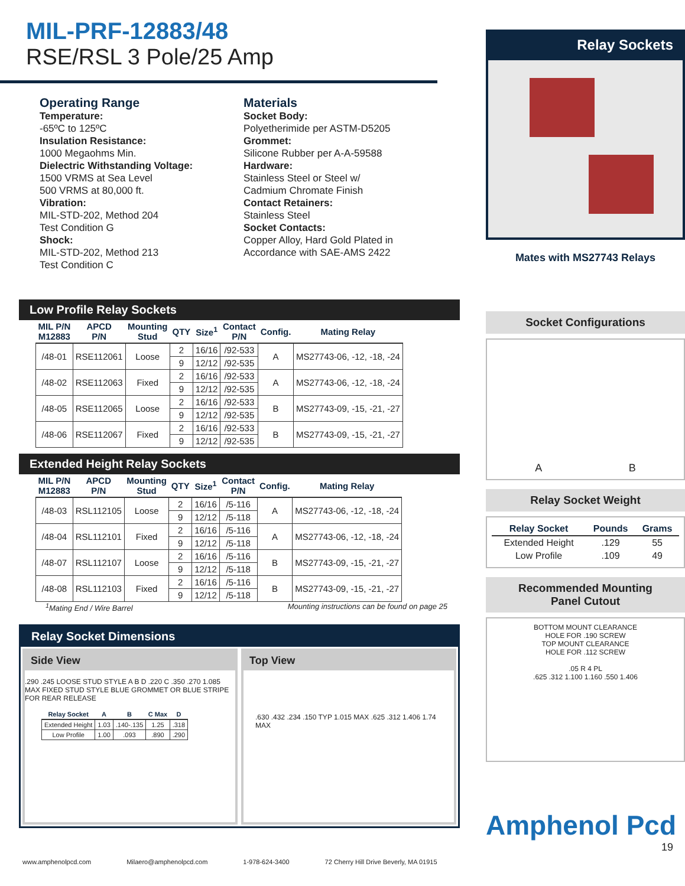MIL-PRF-12883/48
RSE/RSL 3 Pole/25 Amp
Operating Range
Temperature:
-65ºC to 125ºC
Insulation Resistance:
1000 Megaohms Min.
Dielectric Withstanding Voltage:
1500 VRMS at Sea Level
500 VRMS at 80,000 ft.
Vibration:
MIL-STD-202, Method 204
Test Condition G
Shock:
MIL-STD-202, Method 213
Test Condition C
Materials
Socket Body:
Polyetherimide per ASTM-D5205
Grommet:
Silicone Rubber per A-A-59588
Hardware:
Stainless Steel or Steel w/
Cadmium Chromate Finish
Contact Retainers:
Stainless Steel
Socket Contacts:
Copper Alloy, Hard Gold Plated in
Accordance with SAE-AMS 2422
Low Profile Relay Sockets
| MIL P/N M12883 | APCD P/N | Mounting Stud | QTY | Size<sup>1</sup> | Contact P/N | Config. | Mating Relay |
| --- | --- | --- | --- | --- | --- | --- | --- |
| /48-01 | RSE112061 | Loose | 2 | 16/16 | /92-533 | A | MS27743-06, -12, -18, -24 |
| | | | 9 | 12/12 | /92-535 | | |
| /48-02 | RSE112063 | Fixed | 2 | 16/16 | /92-533 | A | MS27743-06, -12, -18, -24 |
| | | | 9 | 12/12 | /92-535 | | |
| /48-05 | RSE112065 | Loose | 2 | 16/16 | /92-533 | B | MS27743-09, -15, -21, -27 |
| | | | 9 | 12/12 | /92-535 | | |
| /48-06 | RSE112067 | Fixed | 2 | 16/16 | /92-533 | B | MS27743-09, -15, -21, -27 |
| | | | 9 | 12/12 | /92-535 | | |
Extended Height Relay Sockets
| MIL P/N M12883 | APCD P/N | Mounting Stud | QTY | Size<sup>1</sup> | Contact P/N | Config. | Mating Relay |
| --- | --- | --- | --- | --- | --- | --- | --- |
| /48-03 | RSL112105 | Loose | 2 | 16/16 | /5-116 | A | MS27743-06, -12, -18, -24 |
| | | | 9 | 12/12 | /5-118 | | |
| /48-04 | RSL112101 | Fixed | 2 | 16/16 | /5-116 | A | MS27743-06, -12, -18, -24 |
| | | | 9 | 12/12 | /5-118 | | |
| /48-07 | RSL112107 | Loose | 2 | 16/16 | /5-116 | B | MS27743-09, -15, -21, -27 |
| | | | 9 | 12/12 | /5-118 | | |
| /48-08 | RSL112103 | Fixed | 2 | 16/16 | /5-116 | B | MS27743-09, -15, -21, -27 |
| | | | 9 | 12/12 | /5-118 | | |
<sup>1</sup> Mating End / Wire Barrel Mounting instructions can be found on page 25
Relay Socket Dimensions
Side View
.290 .245 LOOSE STUD STYLE A B D .220 C .350 .270 1.085 MAX FIXED STUD STYLE BLUE GROMMET OR BLUE STRIPE FOR REAR RELEASE
| Relay Socket | A | B | C Max | D |
| --- | --- | --- | --- | --- |
| Extended Height | 1.03 | .140-.135 | 1.25 | .318 |
| Low Profile | 1.00 | .093 | .890 | .290 |
Top View
.630 .432 .234 .150 TYP 1.015 MAX .625 .312 1.406 1.74 MAX
Relay Sockets
Mates with MS27743 Relays
Socket Configurations
A B
Relay Socket Weight
| Relay Socket | Pounds | Grams |
| --- | --- | --- |
| Extended Height | .129 | 55 |
| Low Profile | .109 | 49 |
Recommended Mounting
Panel Cutout
BOTTOM MOUNT CLEARANCE
HOLE FOR .190 SCREW
TOP MOUNT CLEARANCE
HOLE FOR .112 SCREW
.05 R 4 PL
.625 .312 1.100 1.160 .550 1.406
Amphenol Pcd
19
www.amphenolpcd.com Milaero@amphenolpcd.com 1-978-624-3400 72 Cherry Hill Drive Beverly, MA 01915